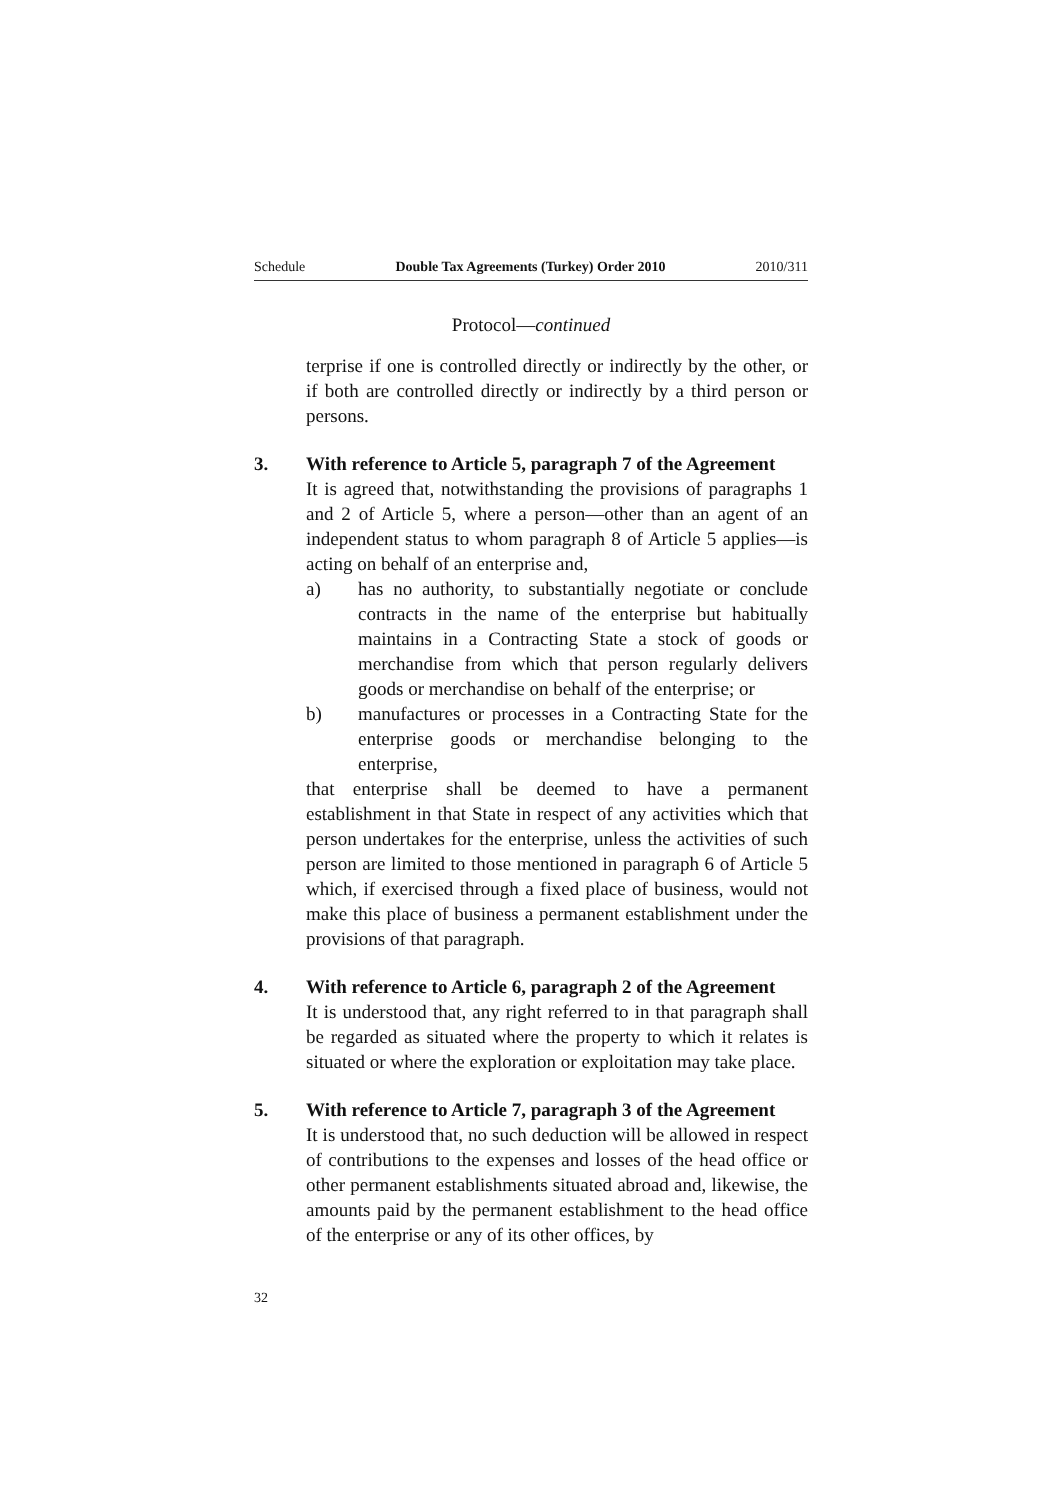Schedule Double Tax Agreements (Turkey) Order 2010 2010/311
Protocol—continued
terprise if one is controlled directly or indirectly by the other, or if both are controlled directly or indirectly by a third person or persons.
3. With reference to Article 5, paragraph 7 of the Agreement
It is agreed that, notwithstanding the provisions of paragraphs 1 and 2 of Article 5, where a person—other than an agent of an independent status to whom paragraph 8 of Article 5 applies—is acting on behalf of an enterprise and,
a) has no authority, to substantially negotiate or conclude contracts in the name of the enterprise but habitually maintains in a Contracting State a stock of goods or merchandise from which that person regularly delivers goods or merchandise on behalf of the enterprise; or
b) manufactures or processes in a Contracting State for the enterprise goods or merchandise belonging to the enterprise,
that enterprise shall be deemed to have a permanent establishment in that State in respect of any activities which that person undertakes for the enterprise, unless the activities of such person are limited to those mentioned in paragraph 6 of Article 5 which, if exercised through a fixed place of business, would not make this place of business a permanent establishment under the provisions of that paragraph.
4. With reference to Article 6, paragraph 2 of the Agreement
It is understood that, any right referred to in that paragraph shall be regarded as situated where the property to which it relates is situated or where the exploration or exploitation may take place.
5. With reference to Article 7, paragraph 3 of the Agreement
It is understood that, no such deduction will be allowed in respect of contributions to the expenses and losses of the head office or other permanent establishments situated abroad and, likewise, the amounts paid by the permanent establishment to the head office of the enterprise or any of its other offices, by
32